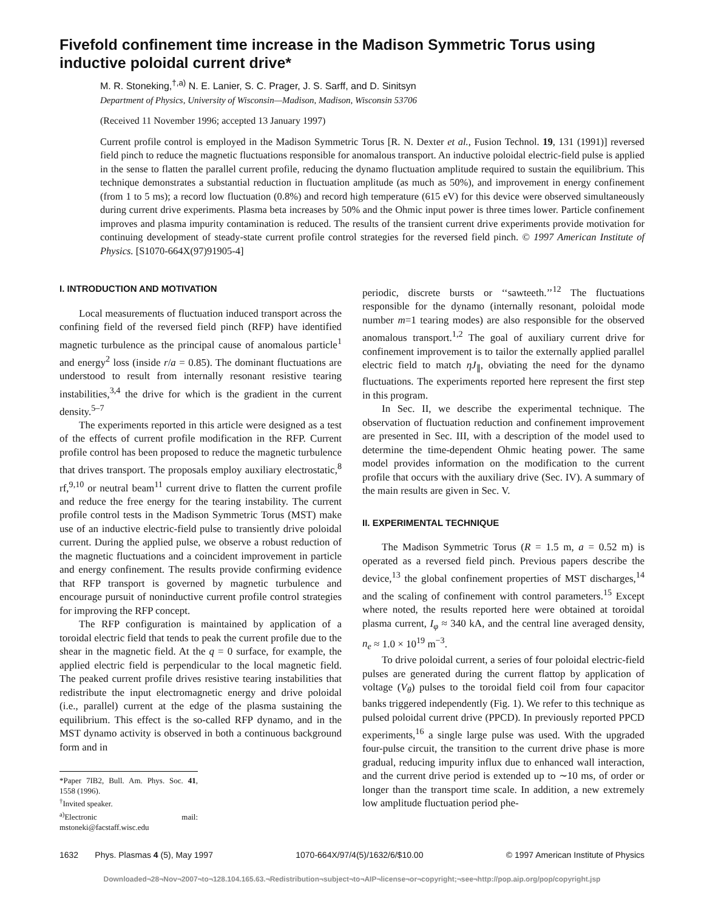Fivefold confinement time increase in the Madison Symmetric Torus using inductive poloidal current drive*
M. R. Stoneking,<sup>†,a)</sup> N. E. Lanier, S. C. Prager, J. S. Sarff, and D. Sinitsyn
Department of Physics, University of Wisconsin—Madison, Madison, Wisconsin 53706
(Received 11 November 1996; accepted 13 January 1997)
Current profile control is employed in the Madison Symmetric Torus [R. N. Dexter et al., Fusion Technol. 19, 131 (1991)] reversed field pinch to reduce the magnetic fluctuations responsible for anomalous transport. An inductive poloidal electric-field pulse is applied in the sense to flatten the parallel current profile, reducing the dynamo fluctuation amplitude required to sustain the equilibrium. This technique demonstrates a substantial reduction in fluctuation amplitude (as much as 50%), and improvement in energy confinement (from 1 to 5 ms); a record low fluctuation (0.8%) and record high temperature (615 eV) for this device were observed simultaneously during current drive experiments. Plasma beta increases by 50% and the Ohmic input power is three times lower. Particle confinement improves and plasma impurity contamination is reduced. The results of the transient current drive experiments provide motivation for continuing development of steady-state current profile control strategies for the reversed field pinch. © 1997 American Institute of Physics. [S1070-664X(97)91905-4]
I. INTRODUCTION AND MOTIVATION
Local measurements of fluctuation induced transport across the confining field of the reversed field pinch (RFP) have identified magnetic turbulence as the principal cause of anomalous particle<sup>1</sup> and energy<sup>2</sup> loss (inside r/a = 0.85). The dominant fluctuations are understood to result from internally resonant resistive tearing instabilities,<sup>3,4</sup> the drive for which is the gradient in the current density.<sup>5–7</sup>
The experiments reported in this article were designed as a test of the effects of current profile modification in the RFP. Current profile control has been proposed to reduce the magnetic turbulence that drives transport. The proposals employ auxiliary electrostatic,<sup>8</sup> rf,<sup>9,10</sup> or neutral beam<sup>11</sup> current drive to flatten the current profile and reduce the free energy for the tearing instability. The current profile control tests in the Madison Symmetric Torus (MST) make use of an inductive electric-field pulse to transiently drive poloidal current. During the applied pulse, we observe a robust reduction of the magnetic fluctuations and a coincident improvement in particle and energy confinement. The results provide confirming evidence that RFP transport is governed by magnetic turbulence and encourage pursuit of noninductive current profile control strategies for improving the RFP concept.
The RFP configuration is maintained by application of a toroidal electric field that tends to peak the current profile due to the shear in the magnetic field. At the q = 0 surface, for example, the applied electric field is perpendicular to the local magnetic field. The peaked current profile drives resistive tearing instabilities that redistribute the input electromagnetic energy and drive poloidal (i.e., parallel) current at the edge of the plasma sustaining the equilibrium. This effect is the so-called RFP dynamo, and in the MST dynamo activity is observed in both a continuous background form and in
*Paper 7IB2, Bull. Am. Phys. Soc. 41, 1558 (1996).
<sup>†</sup> Invited speaker.
<sup>a)</sup> Electronic mail: mstoneki@facstaff.wisc.edu
periodic, discrete bursts or ‘‘sawteeth.’’<sup>12</sup> The fluctuations responsible for the dynamo (internally resonant, poloidal mode number m=1 tearing modes) are also responsible for the observed anomalous transport.<sup>1,2</sup> The goal of auxiliary current drive for confinement improvement is to tailor the externally applied parallel electric field to match ηJ<sub>∥</sub>, obviating the need for the dynamo fluctuations. The experiments reported here represent the first step in this program.
In Sec. II, we describe the experimental technique. The observation of fluctuation reduction and confinement improvement are presented in Sec. III, with a description of the model used to determine the time-dependent Ohmic heating power. The same model provides information on the modification to the current profile that occurs with the auxiliary drive (Sec. IV). A summary of the main results are given in Sec. V.
II. EXPERIMENTAL TECHNIQUE
The Madison Symmetric Torus (R = 1.5 m, a = 0.52 m) is operated as a reversed field pinch. Previous papers describe the device,<sup>13</sup> the global confinement properties of MST discharges,<sup>14</sup> and the scaling of confinement with control parameters.<sup>15</sup> Except where noted, the results reported here were obtained at toroidal plasma current, I<sub>φ</sub> ≈ 340 kA, and the central line averaged density, n<sub>e</sub> ≈ 1.0 × 10<sup>19</sup> m<sup>−3</sup>.
To drive poloidal current, a series of four poloidal electric-field pulses are generated during the current flattop by application of voltage (V<sub>θ</sub>) pulses to the toroidal field coil from four capacitor banks triggered independently (Fig. 1). We refer to this technique as pulsed poloidal current drive (PPCD). In previously reported PPCD experiments,<sup>16</sup> a single large pulse was used. With the upgraded four-pulse circuit, the transition to the current drive phase is more gradual, reducing impurity influx due to enhanced wall interaction, and the current drive period is extended up to ∼10 ms, of order or longer than the transport time scale. In addition, a new extremely low amplitude fluctuation period phe-
1632 Phys. Plasmas 4 (5), May 1997 1070-664X/97/4(5)/1632/6/$10.00 © 1997 American Institute of Physics
Downloaded¬28¬Nov¬2007¬to¬128.104.165.63.¬Redistribution¬subject¬to¬AIP¬license¬or¬copyright;¬see¬http://pop.aip.org/pop/copyright.jsp